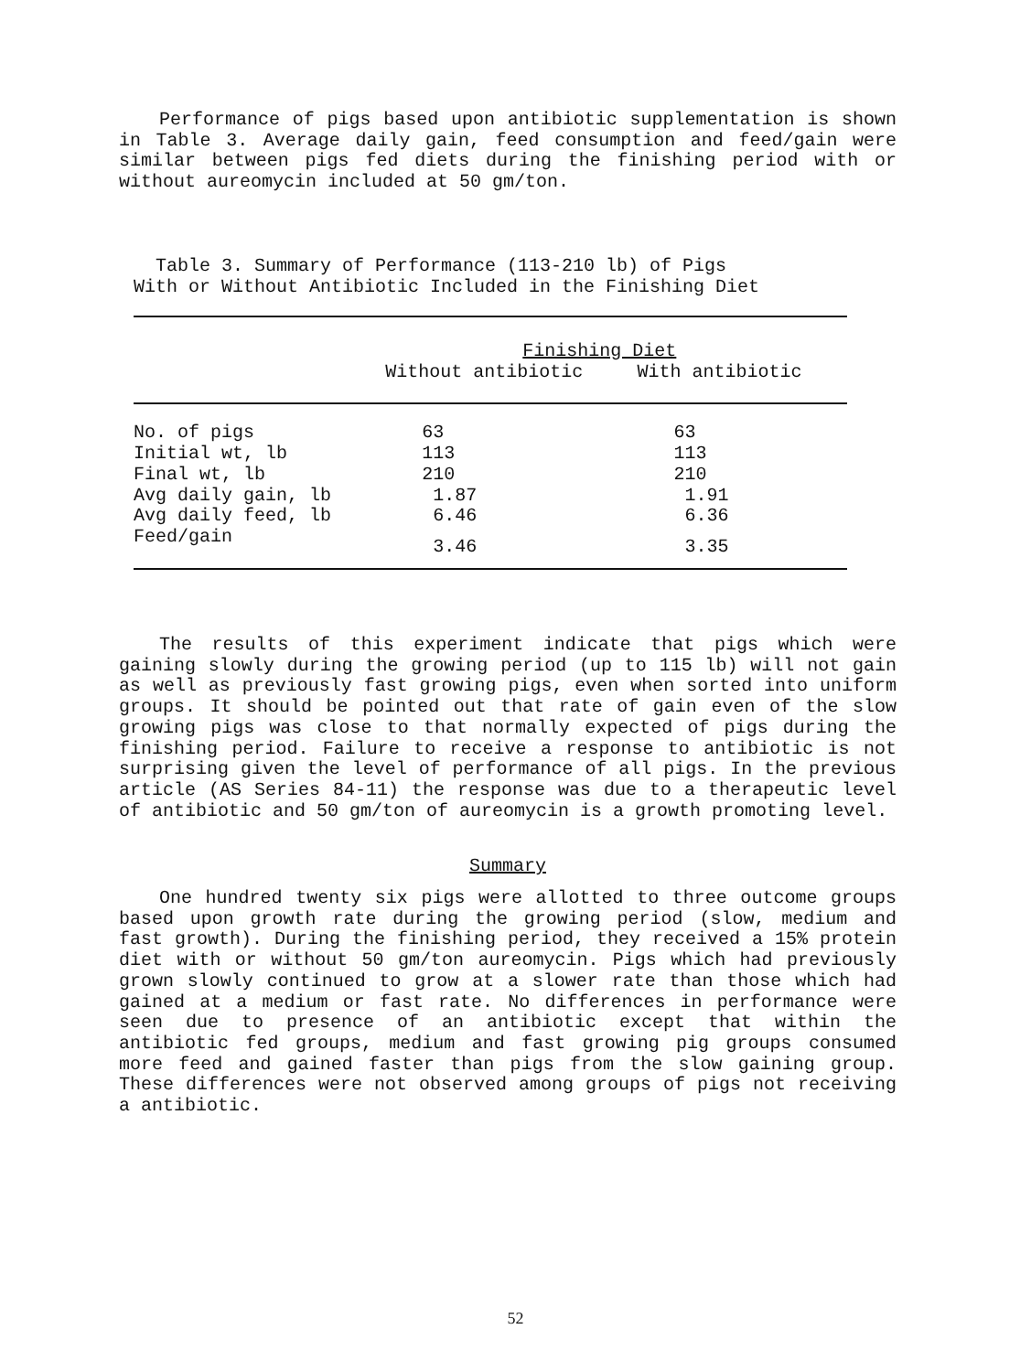Performance of pigs based upon antibiotic supplementation is shown in Table 3. Average daily gain, feed consumption and feed/gain were similar between pigs fed diets during the finishing period with or without aureomycin included at 50 gm/ton.
Table 3. Summary of Performance (113-210 lb) of Pigs
With or Without Antibiotic Included in the Finishing Diet
| | Finishing Diet | |
| --- | --- | --- |
| | Without antibiotic | With antibiotic |
| No. of pigs | 63 | 63 |
| Initial wt, lb | 113 | 113 |
| Final wt, lb | 210 | 210 |
| Avg daily gain, lb | 1.87 | 1.91 |
| Avg daily feed, lb | 6.46 | 6.36 |
| Feed/gain | 3.46 | 3.35 |
The results of this experiment indicate that pigs which were gaining slowly during the growing period (up to 115 lb) will not gain as well as previously fast growing pigs, even when sorted into uniform groups. It should be pointed out that rate of gain even of the slow growing pigs was close to that normally expected of pigs during the finishing period. Failure to receive a response to antibiotic is not surprising given the level of performance of all pigs. In the previous article (AS Series 84-11) the response was due to a therapeutic level of antibiotic and 50 gm/ton of aureomycin is a growth promoting level.
Summary
One hundred twenty six pigs were allotted to three outcome groups based upon growth rate during the growing period (slow, medium and fast growth). During the finishing period, they received a 15% protein diet with or without 50 gm/ton aureomycin. Pigs which had previously grown slowly continued to grow at a slower rate than those which had gained at a medium or fast rate. No differences in performance were seen due to presence of an antibiotic except that within the antibiotic fed groups, medium and fast growing pig groups consumed more feed and gained faster than pigs from the slow gaining group. These differences were not observed among groups of pigs not receiving a antibiotic.
52